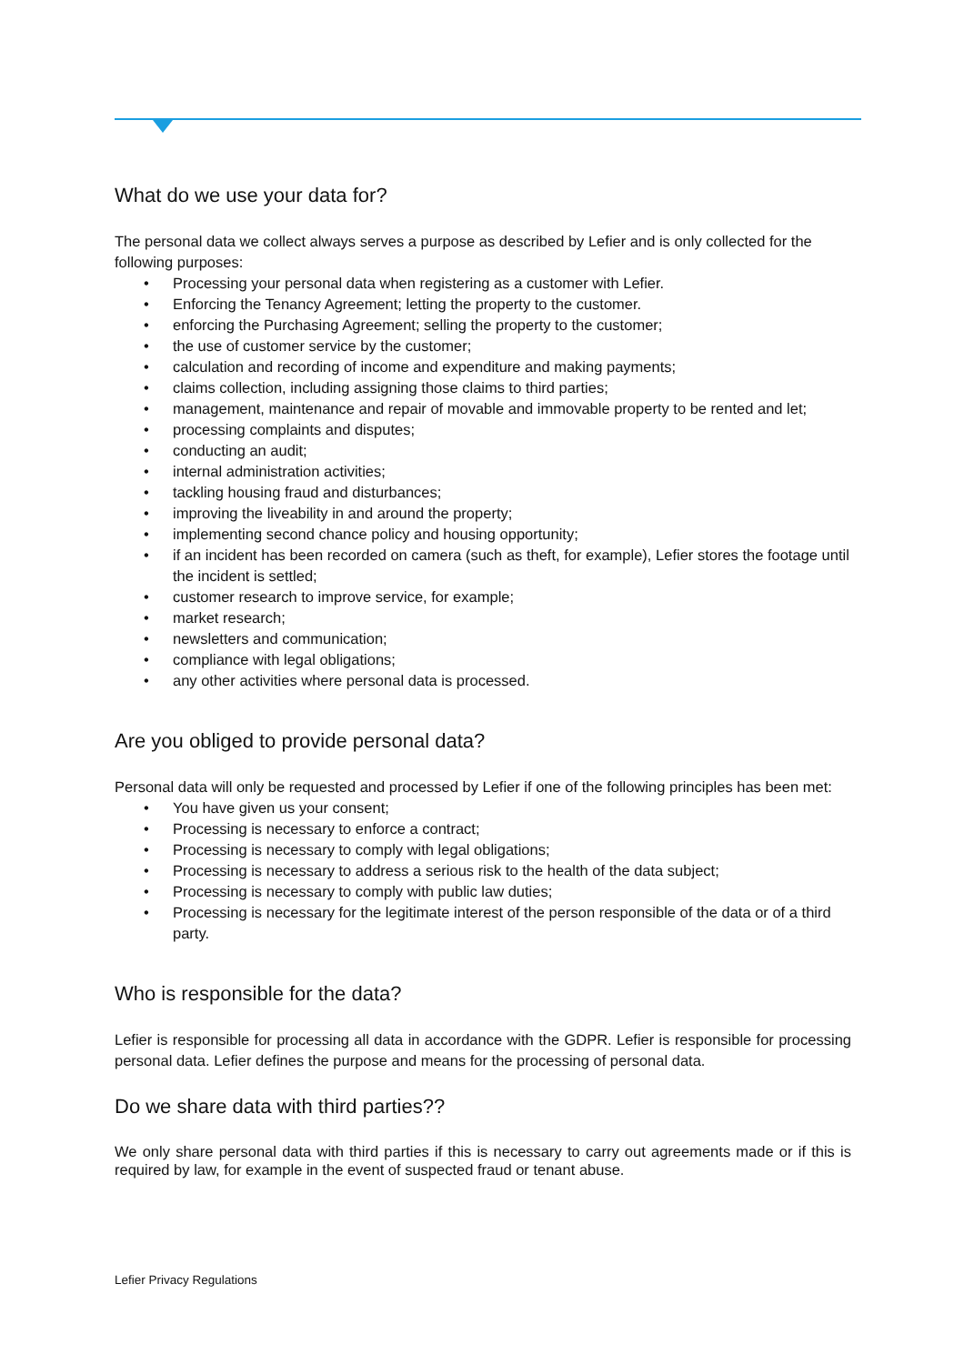What do we use your data for?
The personal data we collect always serves a purpose as described by Lefier and is only collected for the following purposes:
• Processing your personal data when registering as a customer with Lefier.
• Enforcing the Tenancy Agreement; letting the property to the customer.
• enforcing the Purchasing Agreement; selling the property to the customer;
• the use of customer service by the customer;
• calculation and recording of income and expenditure and making payments;
• claims collection, including assigning those claims to third parties;
• management, maintenance and repair of movable and immovable property to be rented and let;
• processing complaints and disputes;
• conducting an audit;
• internal administration activities;
• tackling housing fraud and disturbances;
• improving the liveability in and around the property;
• implementing second chance policy and housing opportunity;
• if an incident has been recorded on camera (such as theft, for example), Lefier stores the footage until the incident is settled;
• customer research to improve service, for example;
• market research;
• newsletters and communication;
• compliance with legal obligations;
• any other activities where personal data is processed.
Are you obliged to provide personal data?
Personal data will only be requested and processed by Lefier if one of the following principles has been met:
• You have given us your consent;
• Processing is necessary to enforce a contract;
• Processing is necessary to comply with legal obligations;
• Processing is necessary to address a serious risk to the health of the data subject;
• Processing is necessary to comply with public law duties;
• Processing is necessary for the legitimate interest of the person responsible of the data or of a third party.
Who is responsible for the data?
Lefier is responsible for processing all data in accordance with the GDPR. Lefier is responsible for processing personal data. Lefier defines the purpose and means for the processing of personal data.
Do we share data with third parties??
We only share personal data with third parties if this is necessary to carry out agreements made or if this is required by law, for example in the event of suspected fraud or tenant abuse.
Lefier Privacy Regulations